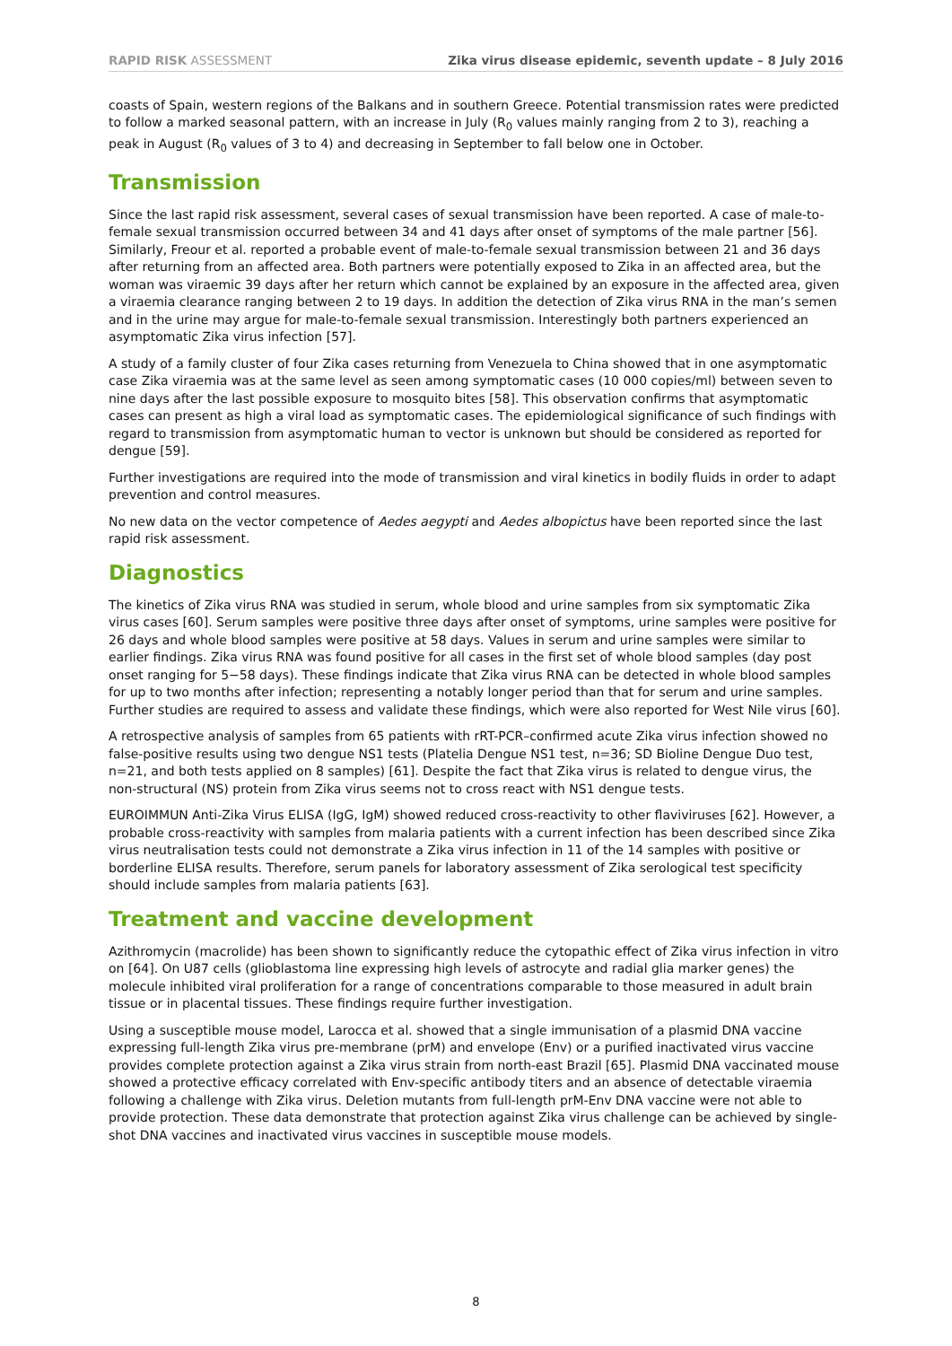RAPID RISK ASSESSMENT Zika virus disease epidemic, seventh update – 8 July 2016
coasts of Spain, western regions of the Balkans and in southern Greece. Potential transmission rates were predicted to follow a marked seasonal pattern, with an increase in July (R<sub>0</sub> values mainly ranging from 2 to 3), reaching a peak in August (R<sub>0</sub> values of 3 to 4) and decreasing in September to fall below one in October.
Transmission
Since the last rapid risk assessment, several cases of sexual transmission have been reported. A case of male-to-female sexual transmission occurred between 34 and 41 days after onset of symptoms of the male partner [56]. Similarly, Freour et al. reported a probable event of male-to-female sexual transmission between 21 and 36 days after returning from an affected area. Both partners were potentially exposed to Zika in an affected area, but the woman was viraemic 39 days after her return which cannot be explained by an exposure in the affected area, given a viraemia clearance ranging between 2 to 19 days. In addition the detection of Zika virus RNA in the man’s semen and in the urine may argue for male-to-female sexual transmission. Interestingly both partners experienced an asymptomatic Zika virus infection [57].
A study of a family cluster of four Zika cases returning from Venezuela to China showed that in one asymptomatic case Zika viraemia was at the same level as seen among symptomatic cases (10 000 copies/ml) between seven to nine days after the last possible exposure to mosquito bites [58]. This observation confirms that asymptomatic cases can present as high a viral load as symptomatic cases. The epidemiological significance of such findings with regard to transmission from asymptomatic human to vector is unknown but should be considered as reported for dengue [59].
Further investigations are required into the mode of transmission and viral kinetics in bodily fluids in order to adapt prevention and control measures.
No new data on the vector competence of Aedes aegypti and Aedes albopictus have been reported since the last rapid risk assessment.
Diagnostics
The kinetics of Zika virus RNA was studied in serum, whole blood and urine samples from six symptomatic Zika virus cases [60]. Serum samples were positive three days after onset of symptoms, urine samples were positive for 26 days and whole blood samples were positive at 58 days. Values in serum and urine samples were similar to earlier findings. Zika virus RNA was found positive for all cases in the first set of whole blood samples (day post onset ranging for 5−58 days). These findings indicate that Zika virus RNA can be detected in whole blood samples for up to two months after infection; representing a notably longer period than that for serum and urine samples. Further studies are required to assess and validate these findings, which were also reported for West Nile virus [60].
A retrospective analysis of samples from 65 patients with rRT-PCR–confirmed acute Zika virus infection showed no false-positive results using two dengue NS1 tests (Platelia Dengue NS1 test, n=36; SD Bioline Dengue Duo test, n=21, and both tests applied on 8 samples) [61]. Despite the fact that Zika virus is related to dengue virus, the non-structural (NS) protein from Zika virus seems not to cross react with NS1 dengue tests.
EUROIMMUN Anti-Zika Virus ELISA (IgG, IgM) showed reduced cross-reactivity to other flaviviruses [62]. However, a probable cross-reactivity with samples from malaria patients with a current infection has been described since Zika virus neutralisation tests could not demonstrate a Zika virus infection in 11 of the 14 samples with positive or borderline ELISA results. Therefore, serum panels for laboratory assessment of Zika serological test specificity should include samples from malaria patients [63].
Treatment and vaccine development
Azithromycin (macrolide) has been shown to significantly reduce the cytopathic effect of Zika virus infection in vitro on [64]. On U87 cells (glioblastoma line expressing high levels of astrocyte and radial glia marker genes) the molecule inhibited viral proliferation for a range of concentrations comparable to those measured in adult brain tissue or in placental tissues. These findings require further investigation.
Using a susceptible mouse model, Larocca et al. showed that a single immunisation of a plasmid DNA vaccine expressing full-length Zika virus pre-membrane (prM) and envelope (Env) or a purified inactivated virus vaccine provides complete protection against a Zika virus strain from north-east Brazil [65]. Plasmid DNA vaccinated mouse showed a protective efficacy correlated with Env-specific antibody titers and an absence of detectable viraemia following a challenge with Zika virus. Deletion mutants from full-length prM-Env DNA vaccine were not able to provide protection. These data demonstrate that protection against Zika virus challenge can be achieved by single-shot DNA vaccines and inactivated virus vaccines in susceptible mouse models.
8